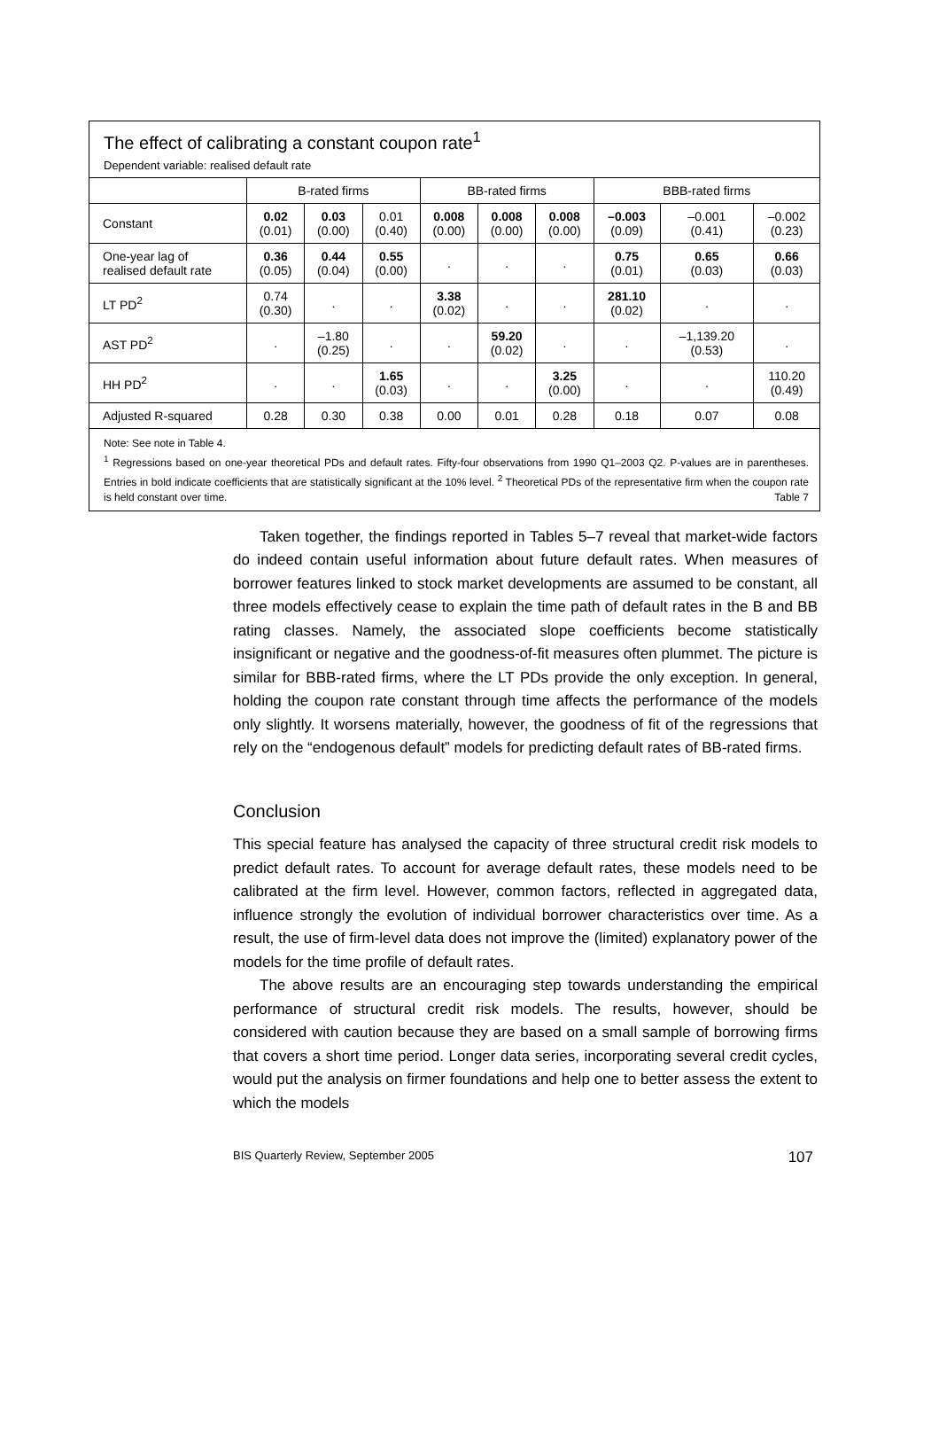The effect of calibrating a constant coupon rate<sup>1</sup>
Dependent variable: realised default rate
| | B-rated firms | | | BB-rated firms | | | BBB-rated firms | | |
| --- | --- | --- | --- | --- | --- | --- | --- | --- | --- |
| Constant | 0.02 (0.01) | 0.03 (0.00) | 0.01 (0.40) | 0.008 (0.00) | 0.008 (0.00) | 0.008 (0.00) | –0.003 (0.09) | –0.001 (0.41) | –0.002 (0.23) |
| One-year lag of realised default rate | 0.36 (0.05) | 0.44 (0.04) | 0.55 (0.00) | . | . | . | 0.75 (0.01) | 0.65 (0.03) | 0.66 (0.03) |
| LT PD<sup>2</sup> | 0.74 (0.30) | . | . | 3.38 (0.02) | . | . | 281.10 (0.02) | . | . |
| AST PD<sup>2</sup> | . | –1.80 (0.25) | . | . | 59.20 (0.02) | . | . | –1,139.20 (0.53) | . |
| HH PD<sup>2</sup> | . | . | 1.65 (0.03) | . | . | 3.25 (0.00) | . | . | 110.20 (0.49) |
| Adjusted R-squared | 0.28 | 0.30 | 0.38 | 0.00 | 0.01 | 0.28 | 0.18 | 0.07 | 0.08 |
Note: See note in Table 4.
<sup>1</sup> Regressions based on one-year theoretical PDs and default rates. Fifty-four observations from 1990 Q1–2003 Q2. P-values are in parentheses. Entries in bold indicate coefficients that are statistically significant at the 10% level. <sup>2</sup> Theoretical PDs of the representative firm when the coupon rate is held constant over time. Table 7
Taken together, the findings reported in Tables 5–7 reveal that market-wide factors do indeed contain useful information about future default rates. When measures of borrower features linked to stock market developments are assumed to be constant, all three models effectively cease to explain the time path of default rates in the B and BB rating classes. Namely, the associated slope coefficients become statistically insignificant or negative and the goodness-of-fit measures often plummet. The picture is similar for BBB-rated firms, where the LT PDs provide the only exception. In general, holding the coupon rate constant through time affects the performance of the models only slightly. It worsens materially, however, the goodness of fit of the regressions that rely on the “endogenous default” models for predicting default rates of BB-rated firms.
Conclusion
This special feature has analysed the capacity of three structural credit risk models to predict default rates. To account for average default rates, these models need to be calibrated at the firm level. However, common factors, reflected in aggregated data, influence strongly the evolution of individual borrower characteristics over time. As a result, the use of firm-level data does not improve the (limited) explanatory power of the models for the time profile of default rates.
The above results are an encouraging step towards understanding the empirical performance of structural credit risk models. The results, however, should be considered with caution because they are based on a small sample of borrowing firms that covers a short time period. Longer data series, incorporating several credit cycles, would put the analysis on firmer foundations and help one to better assess the extent to which the models
BIS Quarterly Review, September 2005 107